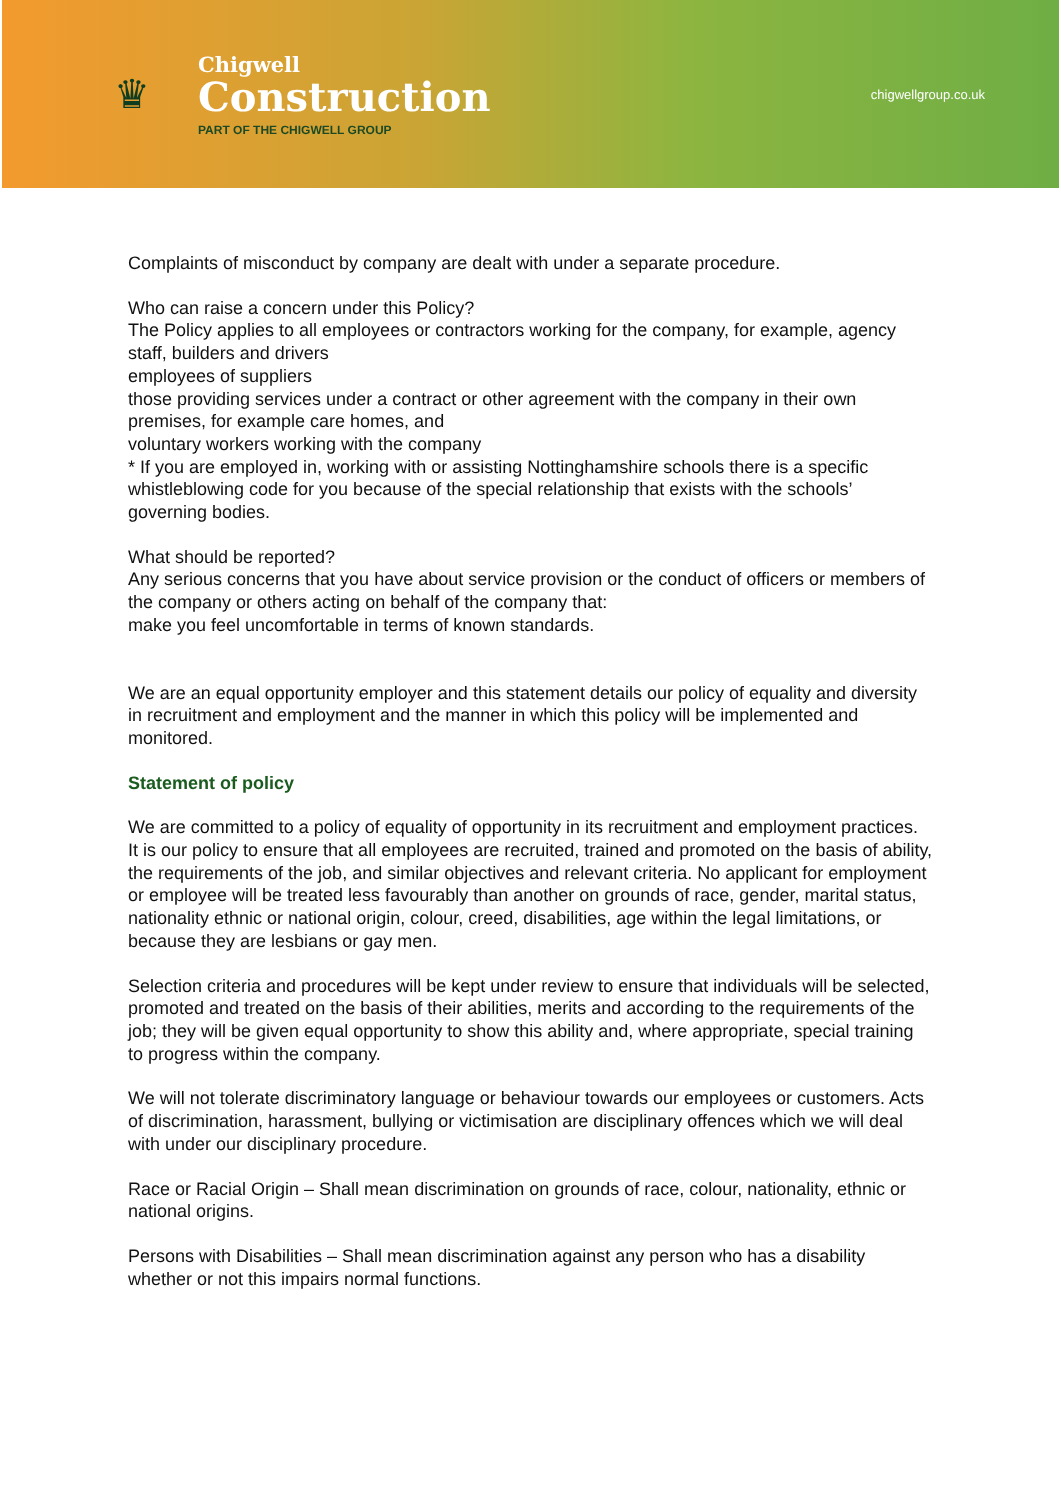♛
Chigwell
Construction
PART OF THE CHIGWELL GROUP
chigwellgroup.co.uk
Complaints of misconduct by company are dealt with under a separate procedure.
Who can raise a concern under this Policy?
The Policy applies to all employees or contractors working for the company, for example, agency staff, builders and drivers
employees of suppliers
those providing services under a contract or other agreement with the company in their own premises, for example care homes, and
voluntary workers working with the company
* If you are employed in, working with or assisting Nottinghamshire schools there is a specific whistleblowing code for you because of the special relationship that exists with the schools’ governing bodies.
What should be reported?
Any serious concerns that you have about service provision or the conduct of officers or members of the company or others acting on behalf of the company that:
make you feel uncomfortable in terms of known standards.
We are an equal opportunity employer and this statement details our policy of equality and diversity in recruitment and employment and the manner in which this policy will be implemented and monitored.
Statement of policy
We are committed to a policy of equality of opportunity in its recruitment and employment practices. It is our policy to ensure that all employees are recruited, trained and promoted on the basis of ability, the requirements of the job, and similar objectives and relevant criteria. No applicant for employment or employee will be treated less favourably than another on grounds of race, gender, marital status, nationality ethnic or national origin, colour, creed, disabilities, age within the legal limitations, or because they are lesbians or gay men.
Selection criteria and procedures will be kept under review to ensure that individuals will be selected, promoted and treated on the basis of their abilities, merits and according to the requirements of the job; they will be given equal opportunity to show this ability and, where appropriate, special training to progress within the company.
We will not tolerate discriminatory language or behaviour towards our employees or customers. Acts of discrimination, harassment, bullying or victimisation are disciplinary offences which we will deal with under our disciplinary procedure.
Race or Racial Origin – Shall mean discrimination on grounds of race, colour, nationality, ethnic or national origins.
Persons with Disabilities – Shall mean discrimination against any person who has a disability whether or not this impairs normal functions.